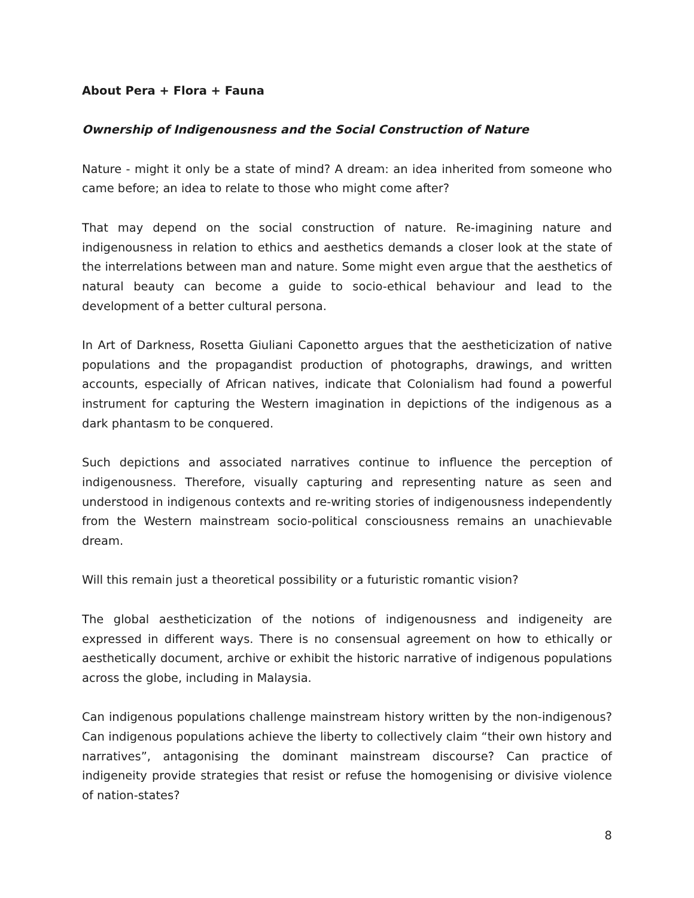About Pera + Flora + Fauna
Ownership of Indigenousness and the Social Construction of Nature
Nature - might it only be a state of mind? A dream: an idea inherited from someone who came before; an idea to relate to those who might come after?
That may depend on the social construction of nature. Re-imagining nature and indigenousness in relation to ethics and aesthetics demands a closer look at the state of the interrelations between man and nature. Some might even argue that the aesthetics of natural beauty can become a guide to socio-ethical behaviour and lead to the development of a better cultural persona.
In Art of Darkness, Rosetta Giuliani Caponetto argues that the aestheticization of native populations and the propagandist production of photographs, drawings, and written accounts, especially of African natives, indicate that Colonialism had found a powerful instrument for capturing the Western imagination in depictions of the indigenous as a dark phantasm to be conquered.
Such depictions and associated narratives continue to influence the perception of indigenousness. Therefore, visually capturing and representing nature as seen and understood in indigenous contexts and re-writing stories of indigenousness independently from the Western mainstream socio-political consciousness remains an unachievable dream.
Will this remain just a theoretical possibility or a futuristic romantic vision?
The global aestheticization of the notions of indigenousness and indigeneity are expressed in different ways. There is no consensual agreement on how to ethically or aesthetically document, archive or exhibit the historic narrative of indigenous populations across the globe, including in Malaysia.
Can indigenous populations challenge mainstream history written by the non-indigenous? Can indigenous populations achieve the liberty to collectively claim “their own history and narratives”, antagonising the dominant mainstream discourse? Can practice of indigeneity provide strategies that resist or refuse the homogenising or divisive violence of nation-states?
8